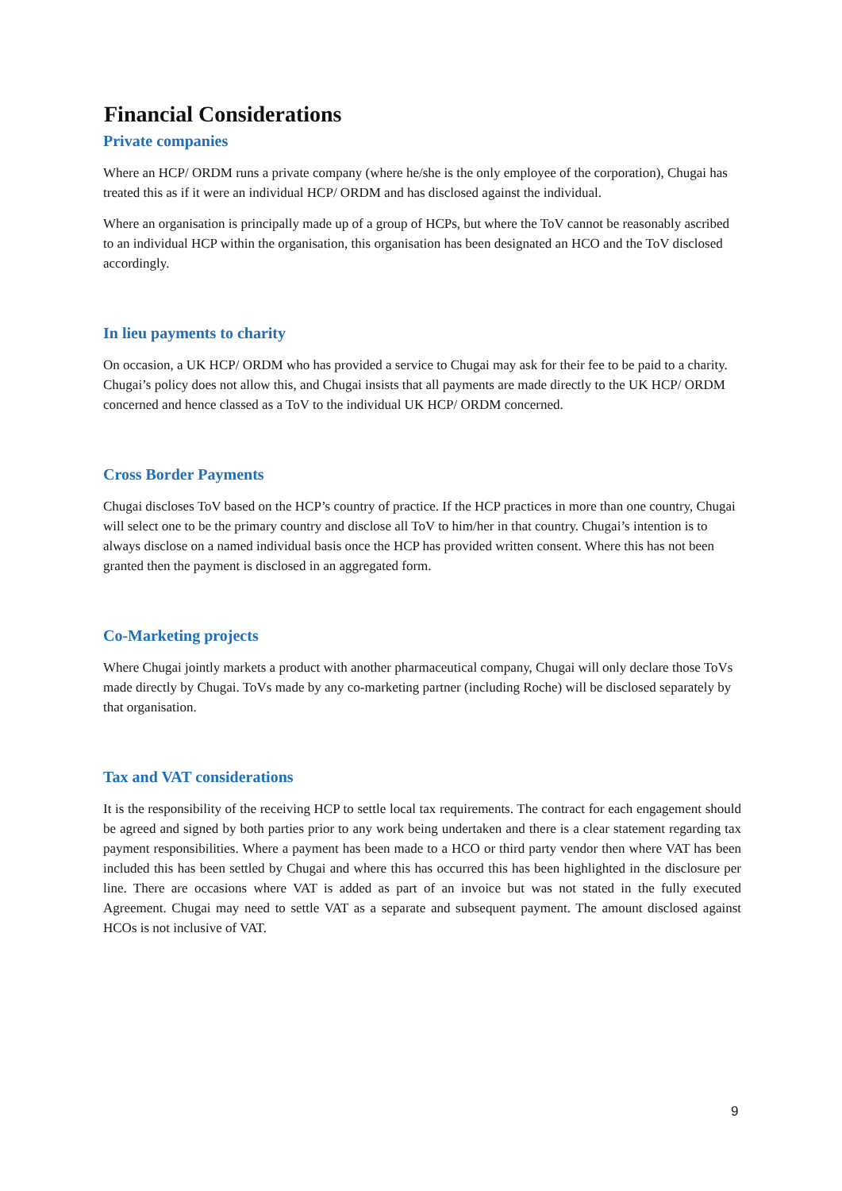Financial Considerations
Private companies
Where an HCP/ ORDM runs a private company (where he/she is the only employee of the corporation), Chugai has treated this as if it were an individual HCP/ ORDM and has disclosed against the individual.
Where an organisation is principally made up of a group of HCPs, but where the ToV cannot be reasonably ascribed to an individual HCP within the organisation, this organisation has been designated an HCO and the ToV disclosed accordingly.
In lieu payments to charity
On occasion, a UK HCP/ ORDM who has provided a service to Chugai may ask for their fee to be paid to a charity. Chugai’s policy does not allow this, and Chugai insists that all payments are made directly to the UK HCP/ ORDM concerned and hence classed as a ToV to the individual UK HCP/ ORDM concerned.
Cross Border Payments
Chugai discloses ToV based on the HCP’s country of practice. If the HCP practices in more than one country, Chugai will select one to be the primary country and disclose all ToV to him/her in that country. Chugai’s intention is to always disclose on a named individual basis once the HCP has provided written consent. Where this has not been granted then the payment is disclosed in an aggregated form.
Co-Marketing projects
Where Chugai jointly markets a product with another pharmaceutical company, Chugai will only declare those ToVs made directly by Chugai. ToVs made by any co-marketing partner (including Roche) will be disclosed separately by that organisation.
Tax and VAT considerations
It is the responsibility of the receiving HCP to settle local tax requirements. The contract for each engagement should be agreed and signed by both parties prior to any work being undertaken and there is a clear statement regarding tax payment responsibilities. Where a payment has been made to a HCO or third party vendor then where VAT has been included this has been settled by Chugai and where this has occurred this has been highlighted in the disclosure per line. There are occasions where VAT is added as part of an invoice but was not stated in the fully executed Agreement. Chugai may need to settle VAT as a separate and subsequent payment. The amount disclosed against HCOs is not inclusive of VAT.
9